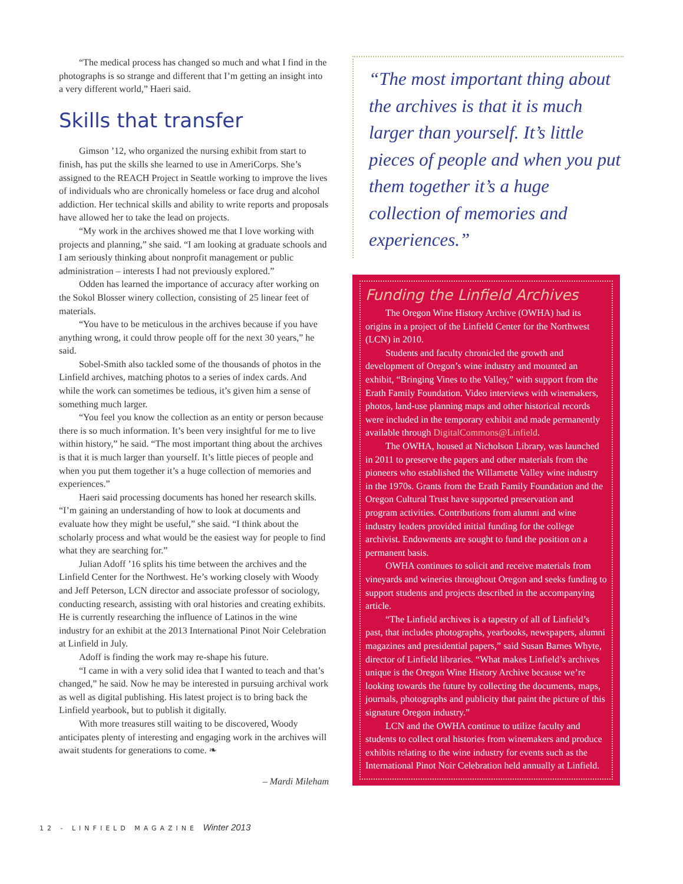“The medical process has changed so much and what I find in the photographs is so strange and different that I’m getting an insight into a very different world,” Haeri said.
Skills that transfer
Gimson ’12, who organized the nursing exhibit from start to finish, has put the skills she learned to use in AmeriCorps. She’s assigned to the REACH Project in Seattle working to improve the lives of individuals who are chronically homeless or face drug and alcohol addiction. Her technical skills and ability to write reports and proposals have allowed her to take the lead on projects.
“My work in the archives showed me that I love working with projects and planning,” she said. “I am looking at graduate schools and I am seriously thinking about nonprofit management or public administration – interests I had not previously explored.”
Odden has learned the importance of accuracy after working on the Sokol Blosser winery collection, consisting of 25 linear feet of materials.
“You have to be meticulous in the archives because if you have anything wrong, it could throw people off for the next 30 years,” he said.
Sobel-Smith also tackled some of the thousands of photos in the Linfield archives, matching photos to a series of index cards. And while the work can sometimes be tedious, it’s given him a sense of something much larger.
“You feel you know the collection as an entity or person because there is so much information. It’s been very insightful for me to live within history,” he said. “The most important thing about the archives is that it is much larger than yourself. It’s little pieces of people and when you put them together it’s a huge collection of memories and experiences.”
Haeri said processing documents has honed her research skills. “I’m gaining an understanding of how to look at documents and evaluate how they might be useful,” she said. “I think about the scholarly process and what would be the easiest way for people to find what they are searching for.”
Julian Adoff ’16 splits his time between the archives and the Linfield Center for the Northwest. He’s working closely with Woody and Jeff Peterson, LCN director and associate professor of sociology, conducting research, assisting with oral histories and creating exhibits. He is currently researching the influence of Latinos in the wine industry for an exhibit at the 2013 International Pinot Noir Celebration at Linfield in July.
Adoff is finding the work may re-shape his future.
“I came in with a very solid idea that I wanted to teach and that’s changed,” he said. Now he may be interested in pursuing archival work as well as digital publishing. His latest project is to bring back the Linfield yearbook, but to publish it digitally.
With more treasures still waiting to be discovered, Woody anticipates plenty of interesting and engaging work in the archives will await students for generations to come. ❧
– Mardi Mileham
“The most important thing about the archives is that it is much larger than yourself. It’s little pieces of people and when you put them together it’s a huge collection of memories and experiences.”
Funding the Linfield Archives
The Oregon Wine History Archive (OWHA) had its origins in a project of the Linfield Center for the Northwest (LCN) in 2010.
Students and faculty chronicled the growth and development of Oregon’s wine industry and mounted an exhibit, “Bringing Vines to the Valley,” with support from the Erath Family Foundation. Video interviews with winemakers, photos, land-use planning maps and other historical records were included in the temporary exhibit and made permanently available through DigitalCommons@Linfield.
The OWHA, housed at Nicholson Library, was launched in 2011 to preserve the papers and other materials from the pioneers who established the Willamette Valley wine industry in the 1970s. Grants from the Erath Family Foundation and the Oregon Cultural Trust have supported preservation and program activities. Contributions from alumni and wine industry leaders provided initial funding for the college archivist. Endowments are sought to fund the position on a permanent basis.
OWHA continues to solicit and receive materials from vineyards and wineries throughout Oregon and seeks funding to support students and projects described in the accompanying article.
“The Linfield archives is a tapestry of all of Linfield’s past, that includes photographs, yearbooks, newspapers, alumni magazines and presidential papers,” said Susan Barnes Whyte, director of Linfield libraries. “What makes Linfield’s archives unique is the Oregon Wine History Archive because we’re looking towards the future by collecting the documents, maps, journals, photographs and publicity that paint the picture of this signature Oregon industry.”
LCN and the OWHA continue to utilize faculty and students to collect oral histories from winemakers and produce exhibits relating to the wine industry for events such as the International Pinot Noir Celebration held annually at Linfield.
12 - LINFIELD MAGAZINE Winter 2013